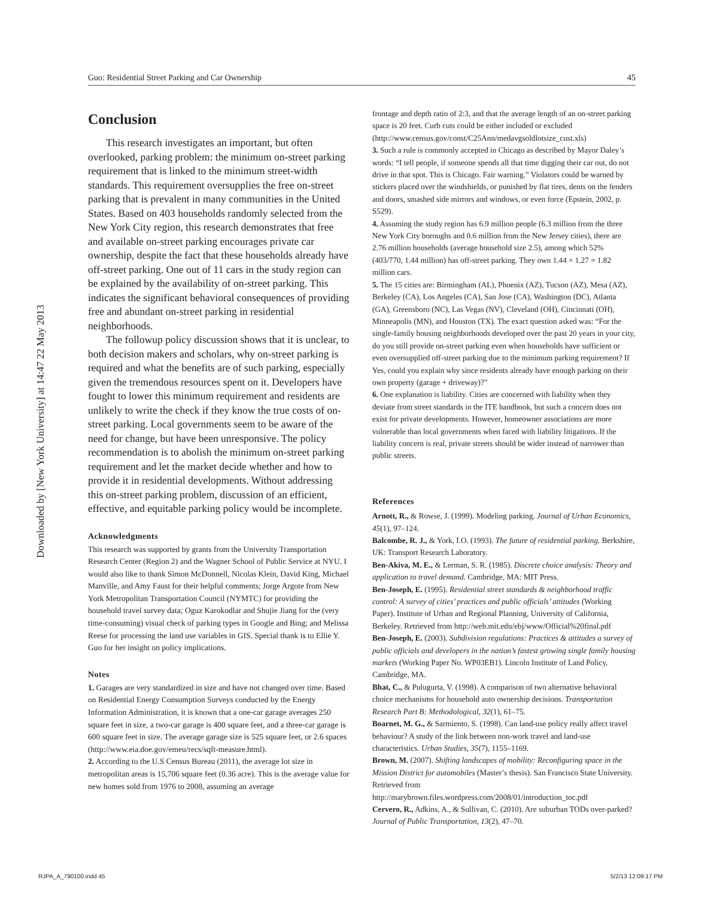Downloaded by [New York University] at 14:47 22 May 2013
Guo: Residential Street Parking and Car Ownership 45
Conclusion
This research investigates an important, but often overlooked, parking problem: the minimum on-street parking requirement that is linked to the minimum street-width standards. This requirement oversupplies the free on-street parking that is prevalent in many communities in the United States. Based on 403 households randomly selected from the New York City region, this research demonstrates that free and available on-street parking encourages private car ownership, despite the fact that these households already have off-street parking. One out of 11 cars in the study region can be explained by the availability of on-street parking. This indicates the significant behavioral consequences of providing free and abundant on-street parking in residential neighborhoods.
The followup policy discussion shows that it is unclear, to both decision makers and scholars, why on-street parking is required and what the benefits are of such parking, especially given the tremendous resources spent on it. Developers have fought to lower this minimum requirement and residents are unlikely to write the check if they know the true costs of on-street parking. Local governments seem to be aware of the need for change, but have been unresponsive. The policy recommendation is to abolish the minimum on-street parking requirement and let the market decide whether and how to provide it in residential developments. Without addressing this on-street parking problem, discussion of an efficient, effective, and equitable parking policy would be incomplete.
Acknowledgments
This research was supported by grants from the University Transportation Research Center (Region 2) and the Wagner School of Public Service at NYU. I would also like to thank Simon McDonnell, Nicolas Klein, David King, Michael Manville, and Amy Faust for their helpful comments; Jorge Argote from New York Metropolitan Transportation Council (NYMTC) for providing the household travel survey data; Oguz Karokodlar and Shujie Jiang for the (very time-consuming) visual check of parking types in Google and Bing; and Melissa Reese for processing the land use variables in GIS. Special thank is to Ellie Y. Guo for her insight on policy implications.
Notes
1. Garages are very standardized in size and have not changed over time. Based on Residential Energy Consumption Surveys conducted by the Energy Information Administration, it is known that a one-car garage averages 250 square feet in size, a two-car garage is 400 square feet, and a three-car garage is 600 square feet in size. The average garage size is 525 square feet, or 2.6 spaces (http://www.eia.doe.gov/emeu/recs/sqft-measure.html).
2. According to the U.S Census Bureau (2011), the average lot size in metropolitan areas is 15,706 square feet (0.36 acre). This is the average value for new homes sold from 1976 to 2008, assuming an average
frontage and depth ratio of 2:3, and that the average length of an on-street parking space is 20 feet. Curb cuts could be either included or excluded (http://www.census.gov/const/C25Ann/medavgsoldlotsize_cust.xls)
3. Such a rule is commonly accepted in Chicago as described by Mayor Daley’s words: “I tell people, if someone spends all that time digging their car out, do not drive in that spot. This is Chicago. Fair warning.” Violators could be warned by stickers placed over the windshields, or punished by flat tires, dents on the fenders and doors, smashed side mirrors and windows, or even force (Epstein, 2002, p. S529).
4. Assuming the study region has 6.9 million people (6.3 million from the three New York City boroughs and 0.6 million from the New Jersey cities), there are 2.76 million households (average household size 2.5), among which 52% (403/770, 1.44 million) has off-street parking. They own 1.44 × 1.27 = 1.82 million cars.
5. The 15 cities are: Birmingham (AL), Phoenix (AZ), Tucson (AZ), Mesa (AZ), Berkeley (CA), Los Angeles (CA), San Jose (CA), Washington (DC), Atlanta (GA), Greensboro (NC), Las Vegas (NV), Cleveland (OH), Cincinnati (OH), Minneapolis (MN), and Houston (TX). The exact question asked was: “For the single-family housing neighborhoods developed over the past 20 years in your city, do you still provide on-street parking even when households have sufficient or even oversupplied off-street parking due to the minimum parking requirement? If Yes, could you explain why since residents already have enough parking on their own property (garage + driveway)?”
6. One explanation is liability. Cities are concerned with liability when they deviate from street standards in the ITE handbook, but such a concern does not exist for private developments. However, homeowner associations are more vulnerable than local governments when faced with liability litigations. If the liability concern is real, private streets should be wider instead of narrower than public streets.
References
Arnott, R., & Rowse, J. (1999). Modeling parking. Journal of Urban Economics, 45(1), 97–124.
Balcombe, R. J., & York, I.O. (1993). The future of residential parking. Berkshire, UK: Transport Research Laboratory.
Ben-Akiva, M. E., & Lerman, S. R. (1985). Discrete choice analysis: Theory and application to travel demand. Cambridge, MA: MIT Press.
Ben-Joseph, E. (1995). Residential street standards & neighborhood traffic control: A survey of cities’ practices and public officials’ attitudes (Working Paper). Institute of Urban and Regional Planning, University of California, Berkeley. Retrieved from http://web.mit.edu/ebj/www/Official%20final.pdf
Ben-Joseph, E. (2003). Subdivision regulations: Practices & attitudes a survey of public officials and developers in the nation’s fastest growing single family housing markets (Working Paper No. WP03EB1). Lincoln Institute of Land Policy, Cambridge, MA.
Bhat, C., & Pulugurta, V. (1998). A comparison of two alternative behavioral choice mechanisms for household auto ownership decisions. Transportation Research Part B: Methodological, 32(1), 61–75.
Boarnet, M. G., & Sarmiento, S. (1998). Can land-use policy really affect travel behaviour? A study of the link between non-work travel and land-use characteristics. Urban Studies, 35(7), 1155–1169.
Brown, M. (2007). Shifting landscapes of mobility: Reconfiguring space in the Mission District for automobiles (Master’s thesis). San Francisco State University. Retrieved from http://marybrown.files.wordpress.com/2008/01/introduction_toc.pdf
Cervero, R., Adkins, A., & Sullivan, C. (2010). Are suburban TODs over-parked? Journal of Public Transportation, 13(2), 47–70.
RJPA_A_790100.indd 45 5/2/13 12:09:17 PM